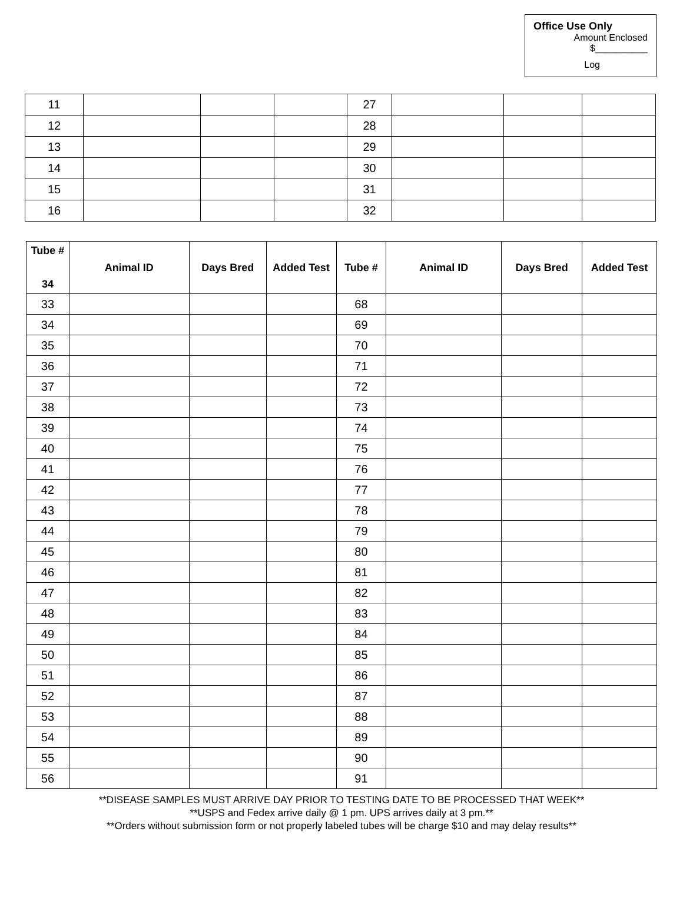Office Use Only
Amount Enclosed
$__________
Log
| 11 | | | | 27 | | | |
| 12 | | | | 28 | | | |
| 13 | | | | 29 | | | |
| 14 | | | | 30 | | | |
| 15 | | | | 31 | | | |
| 16 | | | | 32 | | | |
| Tube # 34 | Animal ID | Days Bred | Added Test | Tube # | Animal ID | Days Bred | Added Test |
| --- | --- | --- | --- | --- | --- | --- | --- |
| 33 | | | | 68 | | | |
| 34 | | | | 69 | | | |
| 35 | | | | 70 | | | |
| 36 | | | | 71 | | | |
| 37 | | | | 72 | | | |
| 38 | | | | 73 | | | |
| 39 | | | | 74 | | | |
| 40 | | | | 75 | | | |
| 41 | | | | 76 | | | |
| 42 | | | | 77 | | | |
| 43 | | | | 78 | | | |
| 44 | | | | 79 | | | |
| 45 | | | | 80 | | | |
| 46 | | | | 81 | | | |
| 47 | | | | 82 | | | |
| 48 | | | | 83 | | | |
| 49 | | | | 84 | | | |
| 50 | | | | 85 | | | |
| 51 | | | | 86 | | | |
| 52 | | | | 87 | | | |
| 53 | | | | 88 | | | |
| 54 | | | | 89 | | | |
| 55 | | | | 90 | | | |
| 56 | | | | 91 | | | |
**DISEASE SAMPLES MUST ARRIVE DAY PRIOR TO TESTING DATE TO BE PROCESSED THAT WEEK**
**USPS and Fedex arrive daily @ 1 pm. UPS arrives daily at 3 pm.**
**Orders without submission form or not properly labeled tubes will be charge $10 and may delay results**